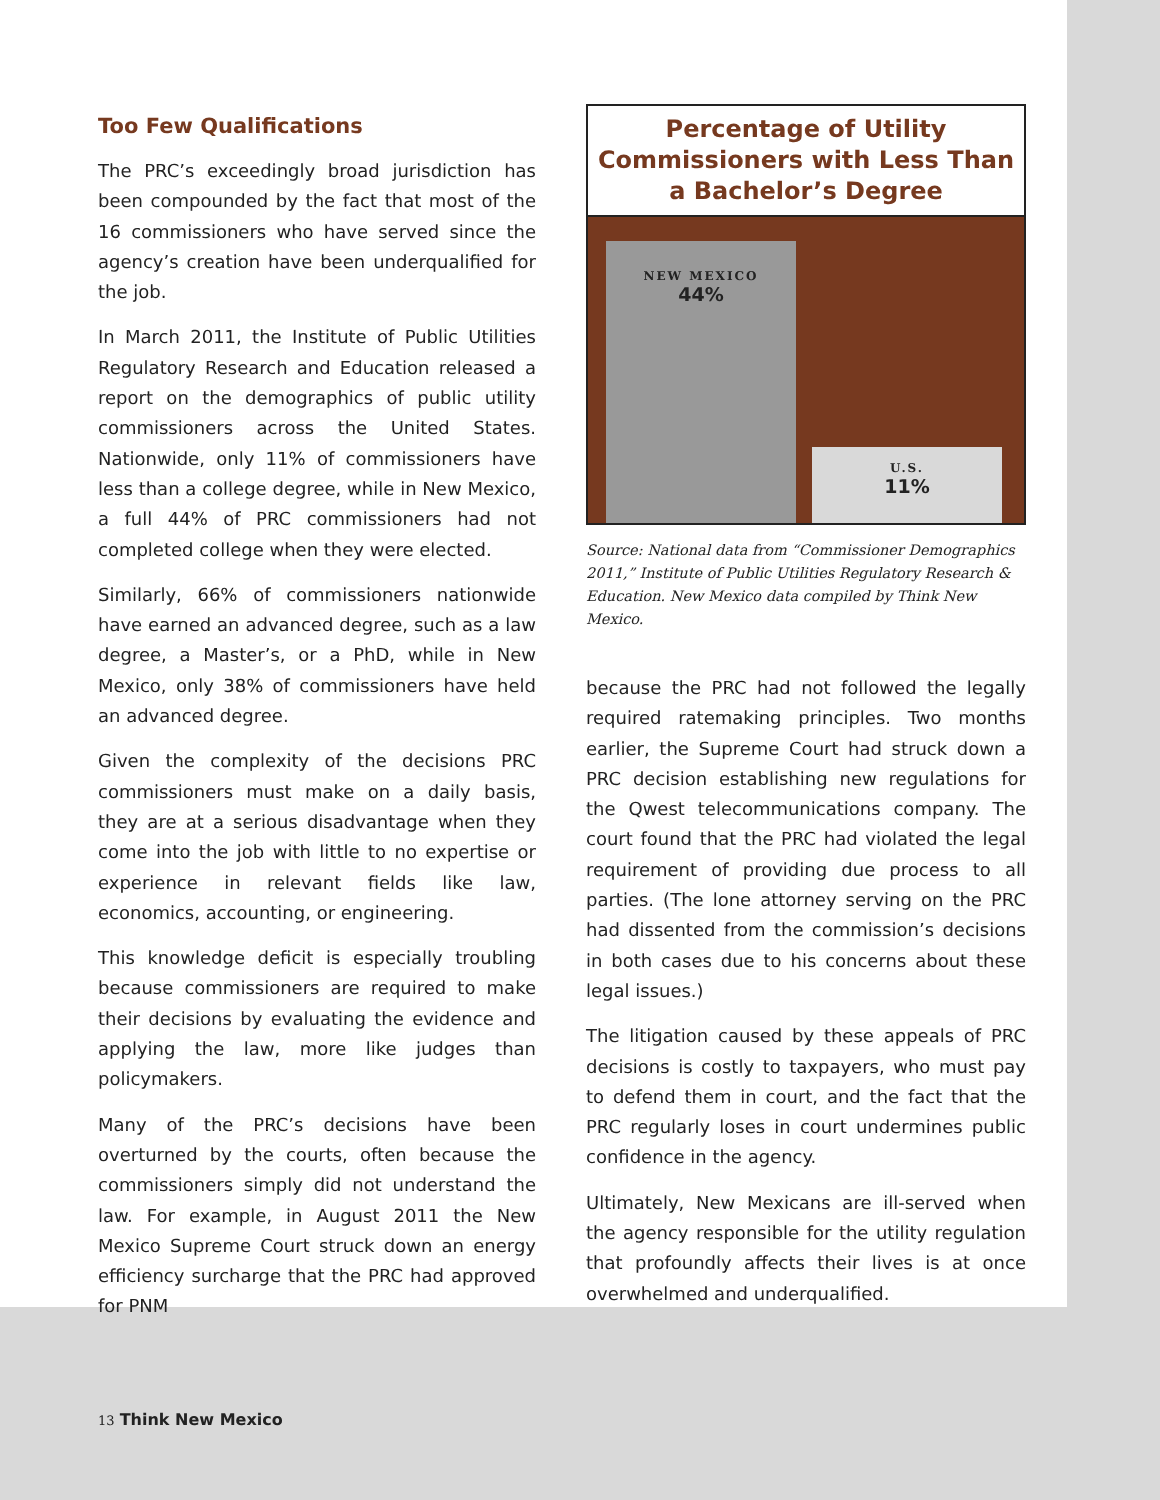Too Few Qualifications
The PRC’s exceedingly broad jurisdiction has been compounded by the fact that most of the 16 commissioners who have served since the agency’s creation have been underqualified for the job.
In March 2011, the Institute of Public Utilities Regulatory Research and Education released a report on the demographics of public utility commissioners across the United States. Nationwide, only 11% of commissioners have less than a college degree, while in New Mexico, a full 44% of PRC commissioners had not completed college when they were elected.
Similarly, 66% of commissioners nationwide have earned an advanced degree, such as a law degree, a Master’s, or a PhD, while in New Mexico, only 38% of commissioners have held an advanced degree.
Given the complexity of the decisions PRC commissioners must make on a daily basis, they are at a serious disadvantage when they come into the job with little to no expertise or experience in relevant fields like law, economics, accounting, or engineering.
This knowledge deficit is especially troubling because commissioners are required to make their decisions by evaluating the evidence and applying the law, more like judges than policymakers.
Many of the PRC’s decisions have been overturned by the courts, often because the commissioners simply did not understand the law. For example, in August 2011 the New Mexico Supreme Court struck down an energy efficiency surcharge that the PRC had approved for PNM
Percentage of Utility
Commissioners with Less Than
a Bachelor’s Degree
NEW MEXICO
44%
U.S.
11%
Source: National data from “Commissioner Demographics 2011,” Institute of Public Utilities Regulatory Research & Education. New Mexico data compiled by Think New Mexico.
because the PRC had not followed the legally required ratemaking principles. Two months earlier, the Supreme Court had struck down a PRC decision establishing new regulations for the Qwest telecommunications company. The court found that the PRC had violated the legal requirement of providing due process to all parties. (The lone attorney serving on the PRC had dissented from the commission’s decisions in both cases due to his concerns about these legal issues.)
The litigation caused by these appeals of PRC decisions is costly to taxpayers, who must pay to defend them in court, and the fact that the PRC regularly loses in court undermines public confidence in the agency.
Ultimately, New Mexicans are ill-served when the agency responsible for the utility regulation that profoundly affects their lives is at once overwhelmed and underqualified.
13 Think New Mexico